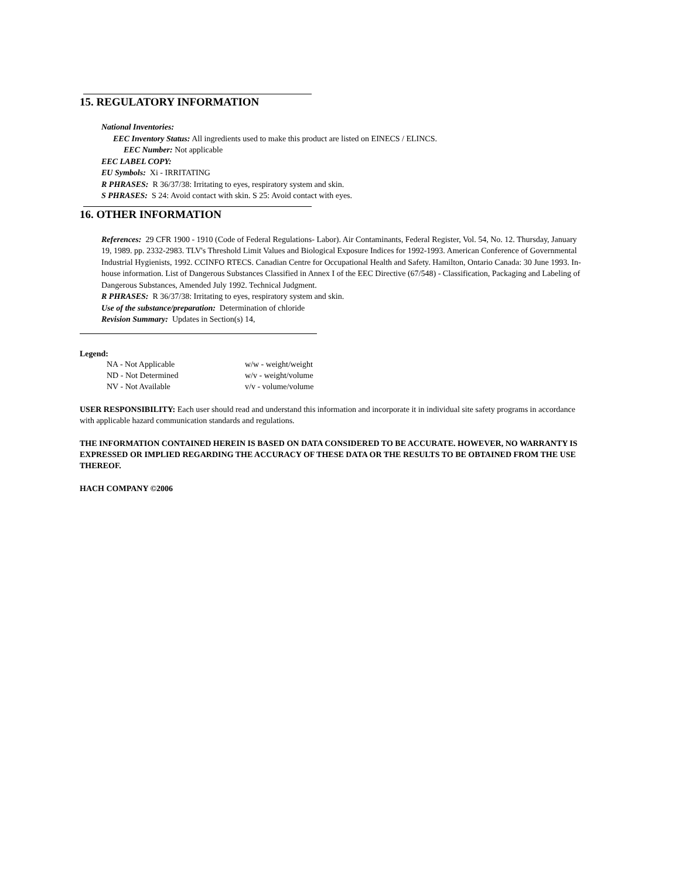15. REGULATORY INFORMATION
National Inventories:
EEC Inventory Status: All ingredients used to make this product are listed on EINECS / ELINCS.
EEC Number: Not applicable
EEC LABEL COPY:
EU Symbols: Xi - IRRITATING
R PHRASES: R 36/37/38: Irritating to eyes, respiratory system and skin.
S PHRASES: S 24: Avoid contact with skin. S 25: Avoid contact with eyes.
16. OTHER INFORMATION
References: 29 CFR 1900 - 1910 (Code of Federal Regulations- Labor). Air Contaminants, Federal Register, Vol. 54, No. 12. Thursday, January 19, 1989. pp. 2332-2983. TLV's Threshold Limit Values and Biological Exposure Indices for 1992-1993. American Conference of Governmental Industrial Hygienists, 1992. CCINFO RTECS. Canadian Centre for Occupational Health and Safety. Hamilton, Ontario Canada: 30 June 1993. In-house information. List of Dangerous Substances Classified in Annex I of the EEC Directive (67/548) - Classification, Packaging and Labeling of Dangerous Substances, Amended July 1992. Technical Judgment.
R PHRASES: R 36/37/38: Irritating to eyes, respiratory system and skin.
Use of the substance/preparation: Determination of chloride
Revision Summary: Updates in Section(s) 14,
Legend:
| NA - Not Applicable | w/w - weight/weight |
| ND - Not Determined | w/v - weight/volume |
| NV - Not Available | v/v - volume/volume |
USER RESPONSIBILITY: Each user should read and understand this information and incorporate it in individual site safety programs in accordance with applicable hazard communication standards and regulations.
THE INFORMATION CONTAINED HEREIN IS BASED ON DATA CONSIDERED TO BE ACCURATE. HOWEVER, NO WARRANTY IS EXPRESSED OR IMPLIED REGARDING THE ACCURACY OF THESE DATA OR THE RESULTS TO BE OBTAINED FROM THE USE THEREOF.
HACH COMPANY ©2006